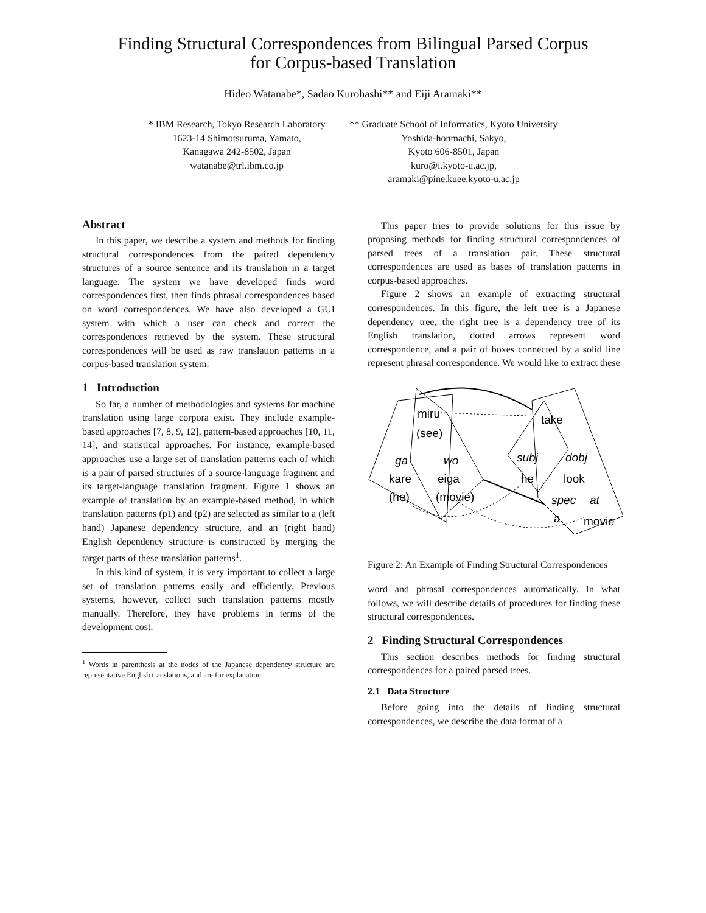Finding Structural Correspondences from Bilingual Parsed Corpus
for Corpus-based Translation
Hideo Watanabe*, Sadao Kurohashi** and Eiji Aramaki**
* IBM Research, Tokyo Research Laboratory
1623-14 Shimotsuruma, Yamato,
Kanagawa 242-8502, Japan
watanabe@trl.ibm.co.jp
** Graduate School of Informatics, Kyoto University
Yoshida-honmachi, Sakyo,
Kyoto 606-8501, Japan
kuro@i.kyoto-u.ac.jp,
aramaki@pine.kuee.kyoto-u.ac.jp
Abstract
In this paper, we describe a system and methods for finding structural correspondences from the paired dependency structures of a source sentence and its translation in a target language. The system we have developed finds word correspondences first, then finds phrasal correspondences based on word correspondences. We have also developed a GUI system with which a user can check and correct the correspondences retrieved by the system. These structural correspondences will be used as raw translation patterns in a corpus-based translation system.
1 Introduction
So far, a number of methodologies and systems for machine translation using large corpora exist. They include example-based approaches [7, 8, 9, 12], pattern-based approaches [10, 11, 14], and statistical approaches. For instance, example-based approaches use a large set of translation patterns each of which is a pair of parsed structures of a source-language fragment and its target-language translation fragment. Figure 1 shows an example of translation by an example-based method, in which translation patterns (p1) and (p2) are selected as similar to a (left hand) Japanese dependency structure, and an (right hand) English dependency structure is constructed by merging the target parts of these translation patterns<sup>1</sup>.
In this kind of system, it is very important to collect a large set of translation patterns easily and efficiently. Previous systems, however, collect such translation patterns mostly manually. Therefore, they have problems in terms of the development cost.
<sup>1</sup> Words in parenthesis at the nodes of the Japanese dependency structure are representative English translations, and are for explanation.
This paper tries to provide solutions for this issue by proposing methods for finding structural correspondences of parsed trees of a translation pair. These structural correspondences are used as bases of translation patterns in corpus-based approaches.
Figure 2 shows an example of extracting structural correspondences. In this figure, the left tree is a Japanese dependency tree, the right tree is a dependency tree of its English translation, dotted arrows represent word correspondence, and a pair of boxes connected by a solid line represent phrasal correspondence. We would like to extract these
miru
(see)
take
ga
wo
subj
dobj
kare
eiga
he
look
(he)
(movie)
spec
at
a
movie
Figure 2: An Example of Finding Structural Correspondences
word and phrasal correspondences automatically. In what follows, we will describe details of procedures for finding these structural correspondences.
2 Finding Structural Correspondences
This section describes methods for finding structural correspondences for a paired parsed trees.
2.1 Data Structure
Before going into the details of finding structural correspondences, we describe the data format of a